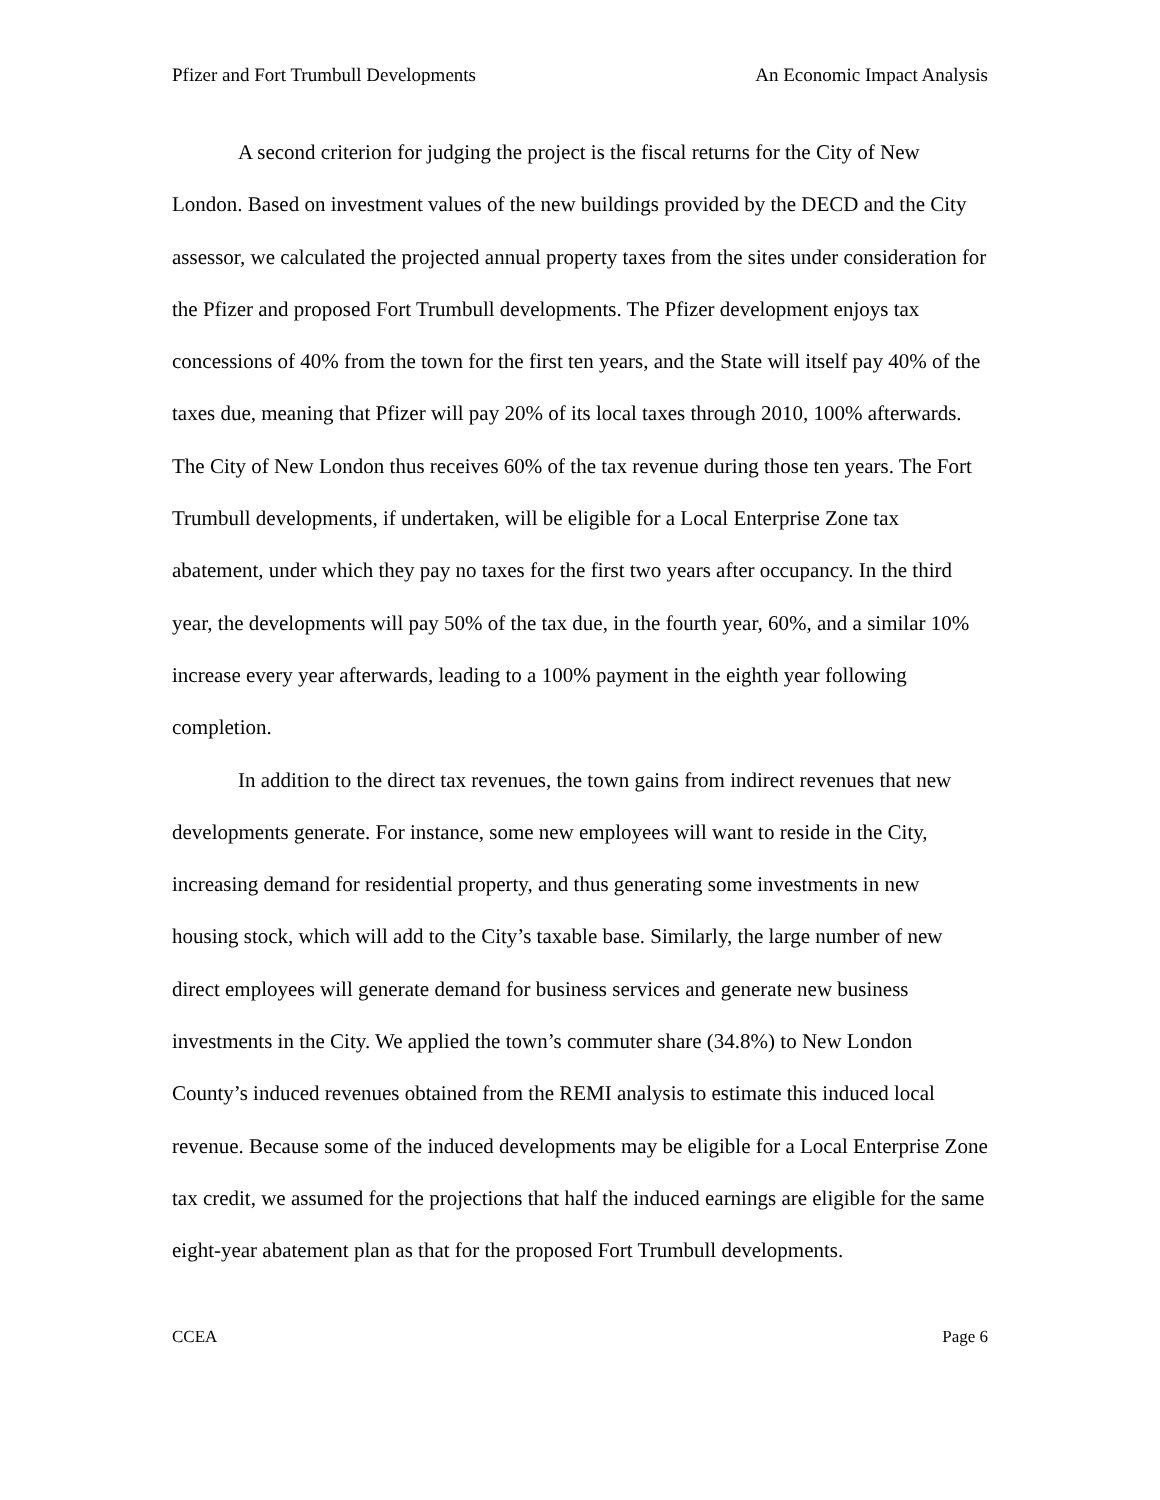Pfizer and Fort Trumbull Developments An Economic Impact Analysis
A second criterion for judging the project is the fiscal returns for the City of New London. Based on investment values of the new buildings provided by the DECD and the City assessor, we calculated the projected annual property taxes from the sites under consideration for the Pfizer and proposed Fort Trumbull developments. The Pfizer development enjoys tax concessions of 40% from the town for the first ten years, and the State will itself pay 40% of the taxes due, meaning that Pfizer will pay 20% of its local taxes through 2010, 100% afterwards. The City of New London thus receives 60% of the tax revenue during those ten years. The Fort Trumbull developments, if undertaken, will be eligible for a Local Enterprise Zone tax abatement, under which they pay no taxes for the first two years after occupancy. In the third year, the developments will pay 50% of the tax due, in the fourth year, 60%, and a similar 10% increase every year afterwards, leading to a 100% payment in the eighth year following completion.
In addition to the direct tax revenues, the town gains from indirect revenues that new developments generate. For instance, some new employees will want to reside in the City, increasing demand for residential property, and thus generating some investments in new housing stock, which will add to the City’s taxable base. Similarly, the large number of new direct employees will generate demand for business services and generate new business investments in the City. We applied the town’s commuter share (34.8%) to New London County’s induced revenues obtained from the REMI analysis to estimate this induced local revenue. Because some of the induced developments may be eligible for a Local Enterprise Zone tax credit, we assumed for the projections that half the induced earnings are eligible for the same eight-year abatement plan as that for the proposed Fort Trumbull developments.
CCEA Page 6